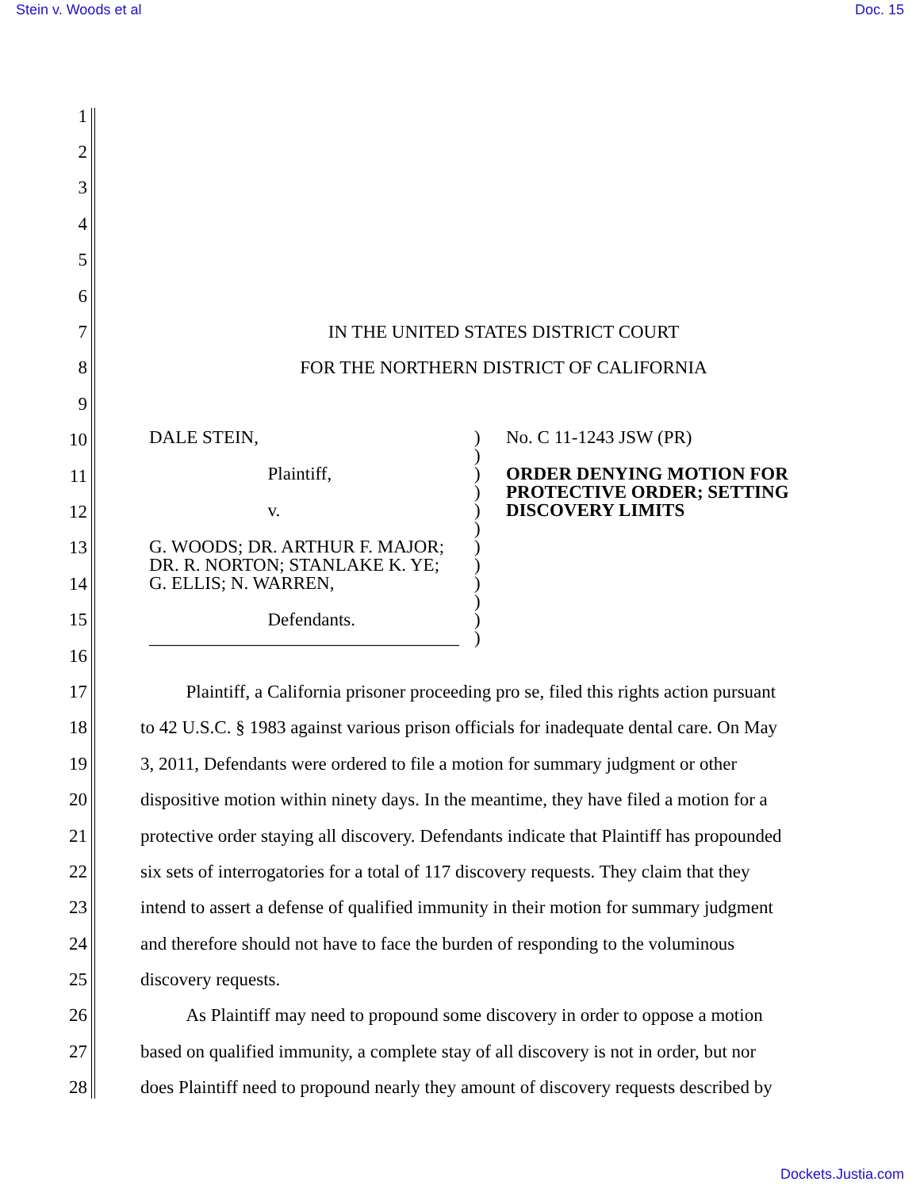Stein v. Woods et al Doc. 15
1
2
3
4
5
6
7 IN THE UNITED STATES DISTRICT COURT
8 FOR THE NORTHERN DISTRICT OF CALIFORNIA
9
10
11
12
13
14
15
16
17 Plaintiff, a California prisoner proceeding pro se, filed this rights action pursuant
18 to 42 U.S.C. § 1983 against various prison officials for inadequate dental care. On May
19 3, 2011, Defendants were ordered to file a motion for summary judgment or other
20 dispositive motion within ninety days. In the meantime, they have filed a motion for a
21 protective order staying all discovery. Defendants indicate that Plaintiff has propounded
22 six sets of interrogatories for a total of 117 discovery requests. They claim that they
23 intend to assert a defense of qualified immunity in their motion for summary judgment
24 and therefore should not have to face the burden of responding to the voluminous
25 discovery requests.
26 As Plaintiff may need to propound some discovery in order to oppose a motion
27 based on qualified immunity, a complete stay of all discovery is not in order, but nor
28 does Plaintiff need to propound nearly they amount of discovery requests described by
DALE STEIN,
Plaintiff,
v.
G. WOODS; DR. ARTHUR F. MAJOR;
DR. R. NORTON; STANLAKE K. YE;
G. ELLIS; N. WARREN,
Defendants.
__________________________________
)
)
)
)
)
)
)
)
)
)
)
)
No. C 11-1243 JSW (PR)
ORDER DENYING MOTION FOR PROTECTIVE ORDER; SETTING DISCOVERY LIMITS
Dockets.Justia.com